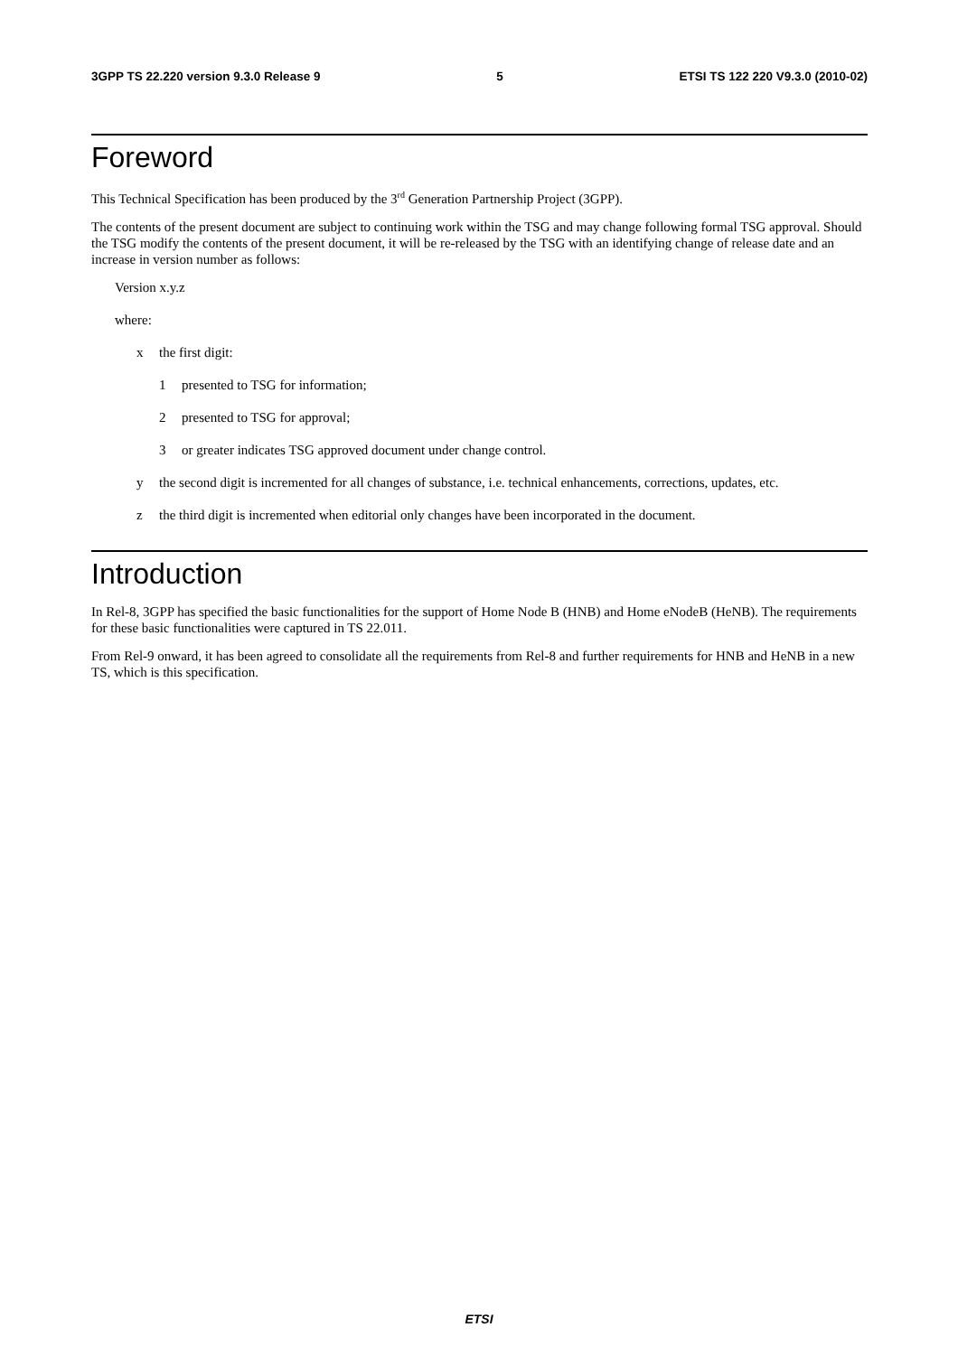3GPP TS 22.220 version 9.3.0 Release 9 5 ETSI TS 122 220 V9.3.0 (2010-02)
Foreword
This Technical Specification has been produced by the 3<sup>rd</sup> Generation Partnership Project (3GPP).
The contents of the present document are subject to continuing work within the TSG and may change following formal TSG approval. Should the TSG modify the contents of the present document, it will be re-released by the TSG with an identifying change of release date and an increase in version number as follows:
Version x.y.z
where:
x the first digit:
1 presented to TSG for information;
2 presented to TSG for approval;
3 or greater indicates TSG approved document under change control.
y the second digit is incremented for all changes of substance, i.e. technical enhancements, corrections, updates, etc.
z the third digit is incremented when editorial only changes have been incorporated in the document.
Introduction
In Rel-8, 3GPP has specified the basic functionalities for the support of Home Node B (HNB) and Home eNodeB (HeNB). The requirements for these basic functionalities were captured in TS 22.011.
From Rel-9 onward, it has been agreed to consolidate all the requirements from Rel-8 and further requirements for HNB and HeNB in a new TS, which is this specification.
ETSI